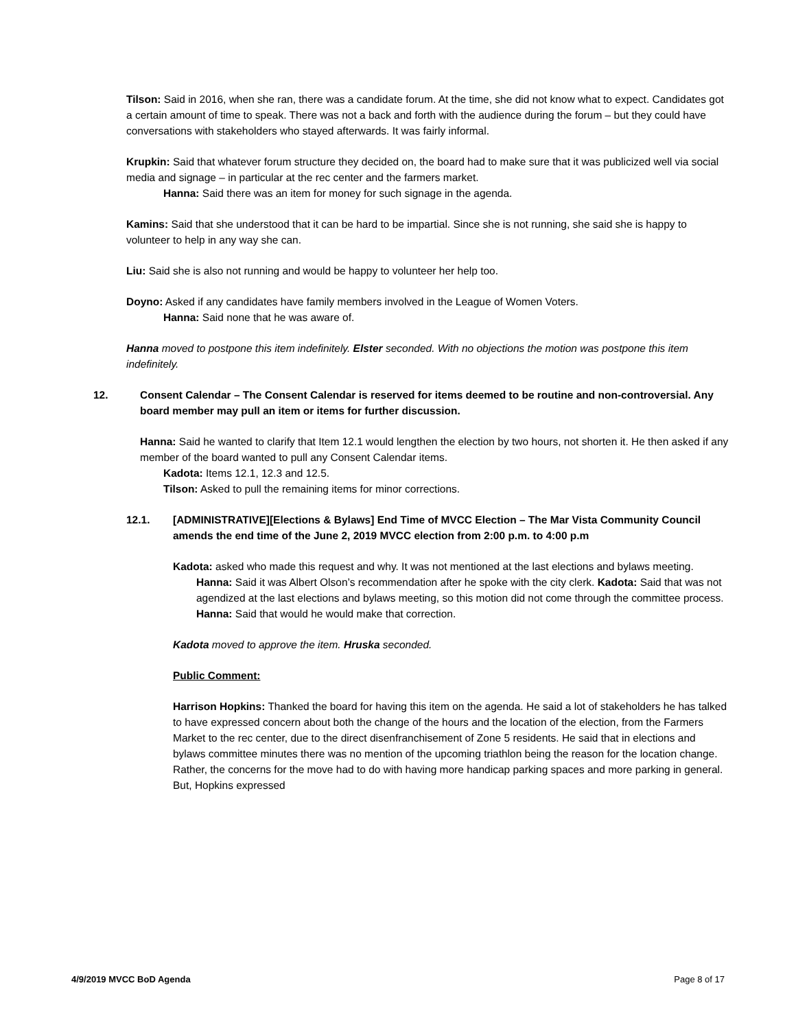Tilson: Said in 2016, when she ran, there was a candidate forum. At the time, she did not know what to expect. Candidates got a certain amount of time to speak. There was not a back and forth with the audience during the forum – but they could have conversations with stakeholders who stayed afterwards. It was fairly informal.
Krupkin: Said that whatever forum structure they decided on, the board had to make sure that it was publicized well via social media and signage – in particular at the rec center and the farmers market.
Hanna: Said there was an item for money for such signage in the agenda.
Kamins: Said that she understood that it can be hard to be impartial. Since she is not running, she said she is happy to volunteer to help in any way she can.
Liu: Said she is also not running and would be happy to volunteer her help too.
Doyno: Asked if any candidates have family members involved in the League of Women Voters.
Hanna: Said none that he was aware of.
Hanna moved to postpone this item indefinitely. Elster seconded. With no objections the motion was postpone this item indefinitely.
12. Consent Calendar – The Consent Calendar is reserved for items deemed to be routine and non-controversial. Any board member may pull an item or items for further discussion.
Hanna: Said he wanted to clarify that Item 12.1 would lengthen the election by two hours, not shorten it. He then asked if any member of the board wanted to pull any Consent Calendar items.
Kadota: Items 12.1, 12.3 and 12.5.
Tilson: Asked to pull the remaining items for minor corrections.
12.1. [ADMINISTRATIVE][Elections & Bylaws] End Time of MVCC Election – The Mar Vista Community Council amends the end time of the June 2, 2019 MVCC election from 2:00 p.m. to 4:00 p.m
Kadota: asked who made this request and why. It was not mentioned at the last elections and bylaws meeting.
Hanna: Said it was Albert Olson’s recommendation after he spoke with the city clerk. Kadota: Said that was not agendized at the last elections and bylaws meeting, so this motion did not come through the committee process. Hanna: Said that would he would make that correction.
Kadota moved to approve the item. Hruska seconded.
Public Comment:
Harrison Hopkins: Thanked the board for having this item on the agenda. He said a lot of stakeholders he has talked to have expressed concern about both the change of the hours and the location of the election, from the Farmers Market to the rec center, due to the direct disenfranchisement of Zone 5 residents. He said that in elections and bylaws committee minutes there was no mention of the upcoming triathlon being the reason for the location change. Rather, the concerns for the move had to do with having more handicap parking spaces and more parking in general. But, Hopkins expressed
4/9/2019 MVCC BoD Agenda Page 8 of 17